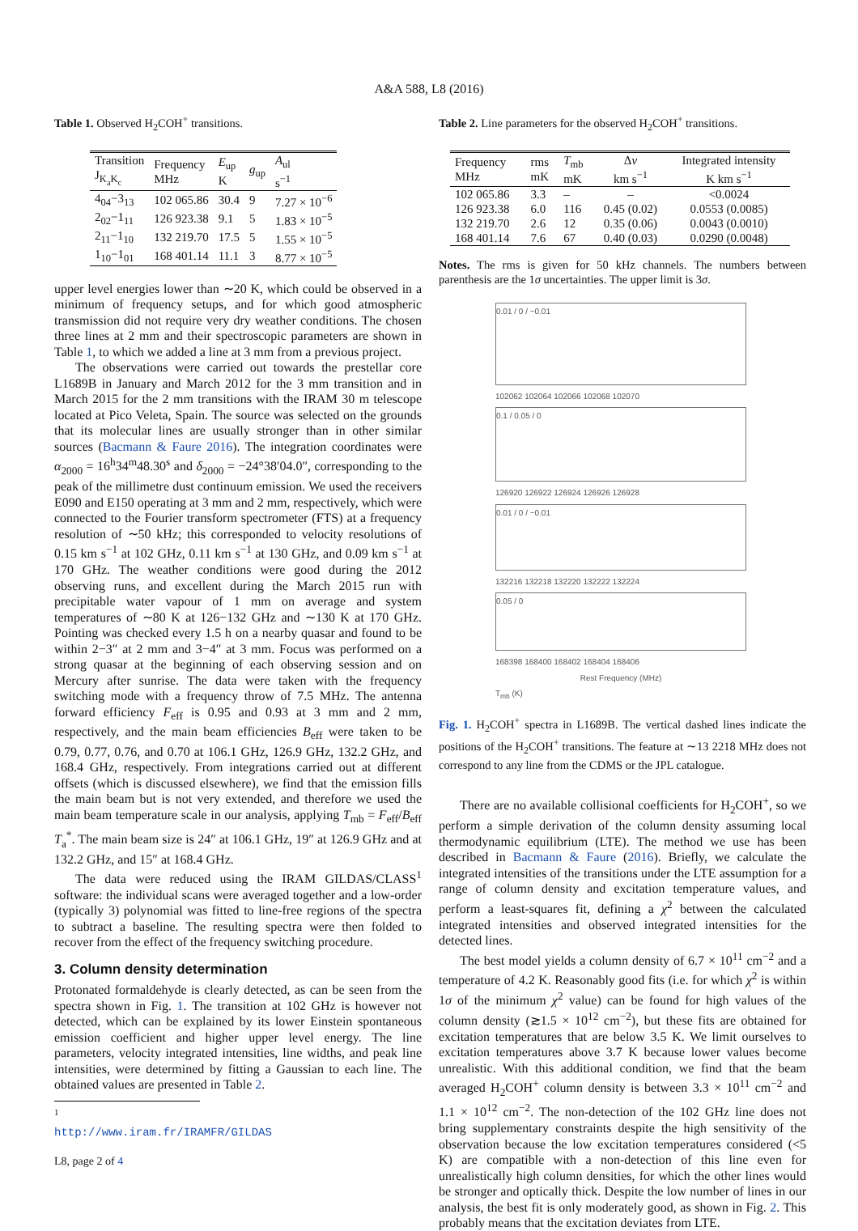A&A 588, L8 (2016)
Table 1. Observed H<sub>2</sub>COH<sup>+</sup> transitions.
| Transition J<sub>K<sub>a</sub>K<sub>c</sub></sub> | Frequency MHz | E<sub>up</sub> K | g<sub>up</sub> | A<sub>ul</sub> s<sup>−1</sup> |
| --- | --- | --- | --- | --- |
| 4<sub>04</sub>−3<sub>13</sub> | 102 065.86 | 30.4 | 9 | 7.27 × 10<sup>−6</sup> |
| 2<sub>02</sub>−1<sub>11</sub> | 126 923.38 | 9.1 | 5 | 1.83 × 10<sup>−5</sup> |
| 2<sub>11</sub>−1<sub>10</sub> | 132 219.70 | 17.5 | 5 | 1.55 × 10<sup>−5</sup> |
| 1<sub>10</sub>−1<sub>01</sub> | 168 401.14 | 11.1 | 3 | 8.77 × 10<sup>−5</sup> |
upper level energies lower than ∼20 K, which could be observed in a minimum of frequency setups, and for which good atmospheric transmission did not require very dry weather conditions. The chosen three lines at 2 mm and their spectroscopic parameters are shown in Table 1, to which we added a line at 3 mm from a previous project.
The observations were carried out towards the prestellar core L1689B in January and March 2012 for the 3 mm transition and in March 2015 for the 2 mm transitions with the IRAM 30 m telescope located at Pico Veleta, Spain. The source was selected on the grounds that its molecular lines are usually stronger than in other similar sources (Bacmann & Faure 2016). The integration coordinates were α<sub>2000</sub> = 16<sup>h</sup>34<sup>m</sup>48.30<sup>s</sup> and δ<sub>2000</sub> = −24°38′04.0″, corresponding to the peak of the millimetre dust continuum emission. We used the receivers E090 and E150 operating at 3 mm and 2 mm, respectively, which were connected to the Fourier transform spectrometer (FTS) at a frequency resolution of ∼50 kHz; this corresponded to velocity resolutions of 0.15 km s<sup>−1</sup> at 102 GHz, 0.11 km s<sup>−1</sup> at 130 GHz, and 0.09 km s<sup>−1</sup> at 170 GHz. The weather conditions were good during the 2012 observing runs, and excellent during the March 2015 run with precipitable water vapour of 1 mm on average and system temperatures of ∼80 K at 126−132 GHz and ∼130 K at 170 GHz. Pointing was checked every 1.5 h on a nearby quasar and found to be within 2−3″ at 2 mm and 3−4″ at 3 mm. Focus was performed on a strong quasar at the beginning of each observing session and on Mercury after sunrise. The data were taken with the frequency switching mode with a frequency throw of 7.5 MHz. The antenna forward efficiency F<sub>eff</sub> is 0.95 and 0.93 at 3 mm and 2 mm, respectively, and the main beam efficiencies B<sub>eff</sub> were taken to be 0.79, 0.77, 0.76, and 0.70 at 106.1 GHz, 126.9 GHz, 132.2 GHz, and 168.4 GHz, respectively. From integrations carried out at different offsets (which is discussed elsewhere), we find that the emission fills the main beam but is not very extended, and therefore we used the main beam temperature scale in our analysis, applying T<sub>mb</sub> = F<sub>eff</sub>/B<sub>eff</sub> T<sub>a</sub><sup>*</sup>. The main beam size is 24″ at 106.1 GHz, 19″ at 126.9 GHz and at 132.2 GHz, and 15″ at 168.4 GHz.
The data were reduced using the IRAM GILDAS/CLASS<sup>1</sup> software: the individual scans were averaged together and a low-order (typically 3) polynomial was fitted to line-free regions of the spectra to subtract a baseline. The resulting spectra were then folded to recover from the effect of the frequency switching procedure.
3. Column density determination
Protonated formaldehyde is clearly detected, as can be seen from the spectra shown in Fig. 1. The transition at 102 GHz is however not detected, which can be explained by its lower Einstein spontaneous emission coefficient and higher upper level energy. The line parameters, velocity integrated intensities, line widths, and peak line intensities, were determined by fitting a Gaussian to each line. The obtained values are presented in Table 2.
<sup>1</sup> http://www.iram.fr/IRAMFR/GILDAS
L8, page 2 of 4
Table 2. Line parameters for the observed H<sub>2</sub>COH<sup>+</sup> transitions.
| Frequency MHz | rms mK | T<sub>mb</sub> mK | Δ v km s<sup>−1</sup> | Integrated intensity K km s<sup>−1</sup> |
| --- | --- | --- | --- | --- |
| 102 065.86 | 3.3 | – | – | <0.0024 |
| 126 923.38 | 6.0 | 116 | 0.45 (0.02) | 0.0553 (0.0085) |
| 132 219.70 | 2.6 | 12 | 0.35 (0.06) | 0.0043 (0.0010) |
| 168 401.14 | 7.6 | 67 | 0.40 (0.03) | 0.0290 (0.0048) |
Notes. The rms is given for 50 kHz channels. The numbers between parenthesis are the 1σ uncertainties. The upper limit is 3σ.
0.01 / 0 / −0.01
102062 102064 102066 102068 102070
0.1 / 0.05 / 0
126920 126922 126924 126926 126928
0.01 / 0 / −0.01
132216 132218 132220 132222 132224
0.05 / 0
168398 168400 168402 168404 168406
Rest Frequency (MHz)
T<sub>mb</sub> (K)
Fig. 1. H<sub>2</sub>COH<sup>+</sup> spectra in L1689B. The vertical dashed lines indicate the positions of the H<sub>2</sub>COH<sup>+</sup> transitions. The feature at ∼13 2218 MHz does not correspond to any line from the CDMS or the JPL catalogue.
There are no available collisional coefficients for H<sub>2</sub>COH<sup>+</sup>, so we perform a simple derivation of the column density assuming local thermodynamic equilibrium (LTE). The method we use has been described in Bacmann & Faure (2016). Briefly, we calculate the integrated intensities of the transitions under the LTE assumption for a range of column density and excitation temperature values, and perform a least-squares fit, defining a χ<sup>2</sup> between the calculated integrated intensities and observed integrated intensities for the detected lines.
The best model yields a column density of 6.7 × 10<sup>11</sup> cm<sup>−2</sup> and a temperature of 4.2 K. Reasonably good fits (i.e. for which χ<sup>2</sup> is within 1σ of the minimum χ<sup>2</sup> value) can be found for high values of the column density (≳1.5 × 10<sup>12</sup> cm<sup>−2</sup>), but these fits are obtained for excitation temperatures that are below 3.5 K. We limit ourselves to excitation temperatures above 3.7 K because lower values become unrealistic. With this additional condition, we find that the beam averaged H<sub>2</sub>COH<sup>+</sup> column density is between 3.3 × 10<sup>11</sup> cm<sup>−2</sup> and 1.1 × 10<sup>12</sup> cm<sup>−2</sup>. The non-detection of the 102 GHz line does not bring supplementary constraints despite the high sensitivity of the observation because the low excitation temperatures considered (<5 K) are compatible with a non-detection of this line even for unrealistically high column densities, for which the other lines would be stronger and optically thick. Despite the low number of lines in our analysis, the best fit is only moderately good, as shown in Fig. 2. This probably means that the excitation deviates from LTE.